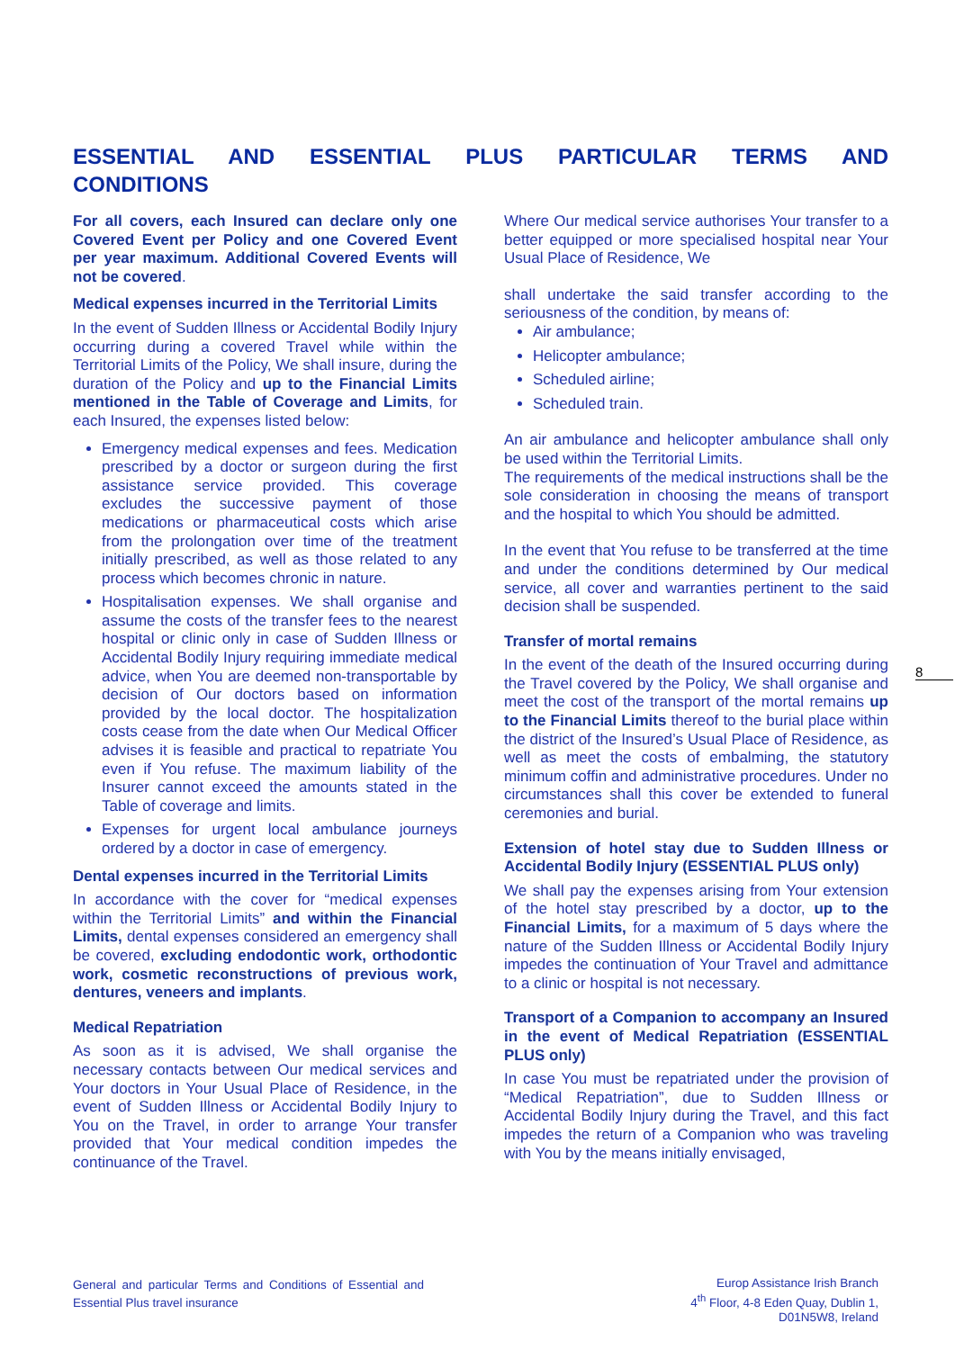ESSENTIAL AND ESSENTIAL PLUS PARTICULAR TERMS AND CONDITIONS
For all covers, each Insured can declare only one Covered Event per Policy and one Covered Event per year maximum. Additional Covered Events will not be covered.
Medical expenses incurred in the Territorial Limits
In the event of Sudden Illness or Accidental Bodily Injury occurring during a covered Travel while within the Territorial Limits of the Policy, We shall insure, during the duration of the Policy and up to the Financial Limits mentioned in the Table of Coverage and Limits, for each Insured, the expenses listed below:
Emergency medical expenses and fees. Medication prescribed by a doctor or surgeon during the first assistance service provided. This coverage excludes the successive payment of those medications or pharmaceutical costs which arise from the prolongation over time of the treatment initially prescribed, as well as those related to any process which becomes chronic in nature.
Hospitalisation expenses. We shall organise and assume the costs of the transfer fees to the nearest hospital or clinic only in case of Sudden Illness or Accidental Bodily Injury requiring immediate medical advice, when You are deemed non-transportable by decision of Our doctors based on information provided by the local doctor. The hospitalization costs cease from the date when Our Medical Officer advises it is feasible and practical to repatriate You even if You refuse. The maximum liability of the Insurer cannot exceed the amounts stated in the Table of coverage and limits.
Expenses for urgent local ambulance journeys ordered by a doctor in case of emergency.
Dental expenses incurred in the Territorial Limits
In accordance with the cover for “medical expenses within the Territorial Limits” and within the Financial Limits, dental expenses considered an emergency shall be covered, excluding endodontic work, orthodontic work, cosmetic reconstructions of previous work, dentures, veneers and implants.
Medical Repatriation
As soon as it is advised, We shall organise the necessary contacts between Our medical services and Your doctors in Your Usual Place of Residence, in the event of Sudden Illness or Accidental Bodily Injury to You on the Travel, in order to arrange Your transfer provided that Your medical condition impedes the continuance of the Travel.
Where Our medical service authorises Your transfer to a better equipped or more specialised hospital near Your Usual Place of Residence, We
shall undertake the said transfer according to the seriousness of the condition, by means of:
Air ambulance;
Helicopter ambulance;
Scheduled airline;
Scheduled train.
An air ambulance and helicopter ambulance shall only be used within the Territorial Limits.
The requirements of the medical instructions shall be the sole consideration in choosing the means of transport and the hospital to which You should be admitted.
In the event that You refuse to be transferred at the time and under the conditions determined by Our medical service, all cover and warranties pertinent to the said decision shall be suspended.
Transfer of mortal remains
In the event of the death of the Insured occurring during the Travel covered by the Policy, We shall organise and meet the cost of the transport of the mortal remains up to the Financial Limits thereof to the burial place within the district of the Insured’s Usual Place of Residence, as well as meet the costs of embalming, the statutory minimum coffin and administrative procedures. Under no circumstances shall this cover be extended to funeral ceremonies and burial.
Extension of hotel stay due to Sudden Illness or Accidental Bodily Injury (ESSENTIAL PLUS only)
We shall pay the expenses arising from Your extension of the hotel stay prescribed by a doctor, up to the Financial Limits, for a maximum of 5 days where the nature of the Sudden Illness or Accidental Bodily Injury impedes the continuation of Your Travel and admittance to a clinic or hospital is not necessary.
Transport of a Companion to accompany an Insured in the event of Medical Repatriation (ESSENTIAL PLUS only)
In case You must be repatriated under the provision of “Medical Repatriation”, due to Sudden Illness or Accidental Bodily Injury during the Travel, and this fact impedes the return of a Companion who was traveling with You by the means initially envisaged,
8
General and particular Terms and Conditions of Essential and Essential Plus travel insurance
Europ Assistance Irish Branch
4<sup>th</sup> Floor, 4-8 Eden Quay, Dublin 1,
D01N5W8, Ireland